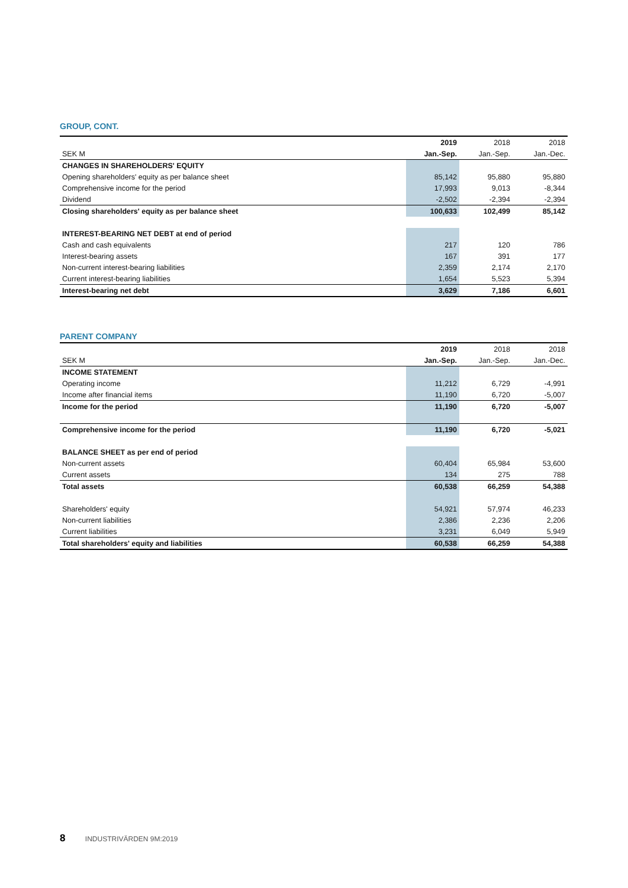GROUP, CONT.
| | 2019 | 2018 | 2018 |
| --- | --- | --- | --- |
| SEK M | Jan.-Sep. | Jan.-Sep. | Jan.-Dec. |
| CHANGES IN SHAREHOLDERS' EQUITY | | | |
| Opening shareholders' equity as per balance sheet | 85,142 | 95,880 | 95,880 |
| Comprehensive income for the period | 17,993 | 9,013 | -8,344 |
| Dividend | -2,502 | -2,394 | -2,394 |
| Closing shareholders' equity as per balance sheet | 100,633 | 102,499 | 85,142 |
| INTEREST-BEARING NET DEBT at end of period | | | |
| Cash and cash equivalents | 217 | 120 | 786 |
| Interest-bearing assets | 167 | 391 | 177 |
| Non-current interest-bearing liabilities | 2,359 | 2,174 | 2,170 |
| Current interest-bearing liabilities | 1,654 | 5,523 | 5,394 |
| Interest-bearing net debt | 3,629 | 7,186 | 6,601 |
PARENT COMPANY
| | 2019 | 2018 | 2018 |
| --- | --- | --- | --- |
| SEK M | Jan.-Sep. | Jan.-Sep. | Jan.-Dec. |
| INCOME STATEMENT | | | |
| Operating income | 11,212 | 6,729 | -4,991 |
| Income after financial items | 11,190 | 6,720 | -5,007 |
| Income for the period | 11,190 | 6,720 | -5,007 |
| Comprehensive income for the period | 11,190 | 6,720 | -5,021 |
| BALANCE SHEET as per end of period | | | |
| Non-current assets | 60,404 | 65,984 | 53,600 |
| Current assets | 134 | 275 | 788 |
| Total assets | 60,538 | 66,259 | 54,388 |
| Shareholders' equity | 54,921 | 57,974 | 46,233 |
| Non-current liabilities | 2,386 | 2,236 | 2,206 |
| Current liabilities | 3,231 | 6,049 | 5,949 |
| Total shareholders' equity and liabilities | 60,538 | 66,259 | 54,388 |
8 INDUSTRIVÄRDEN 9M:2019